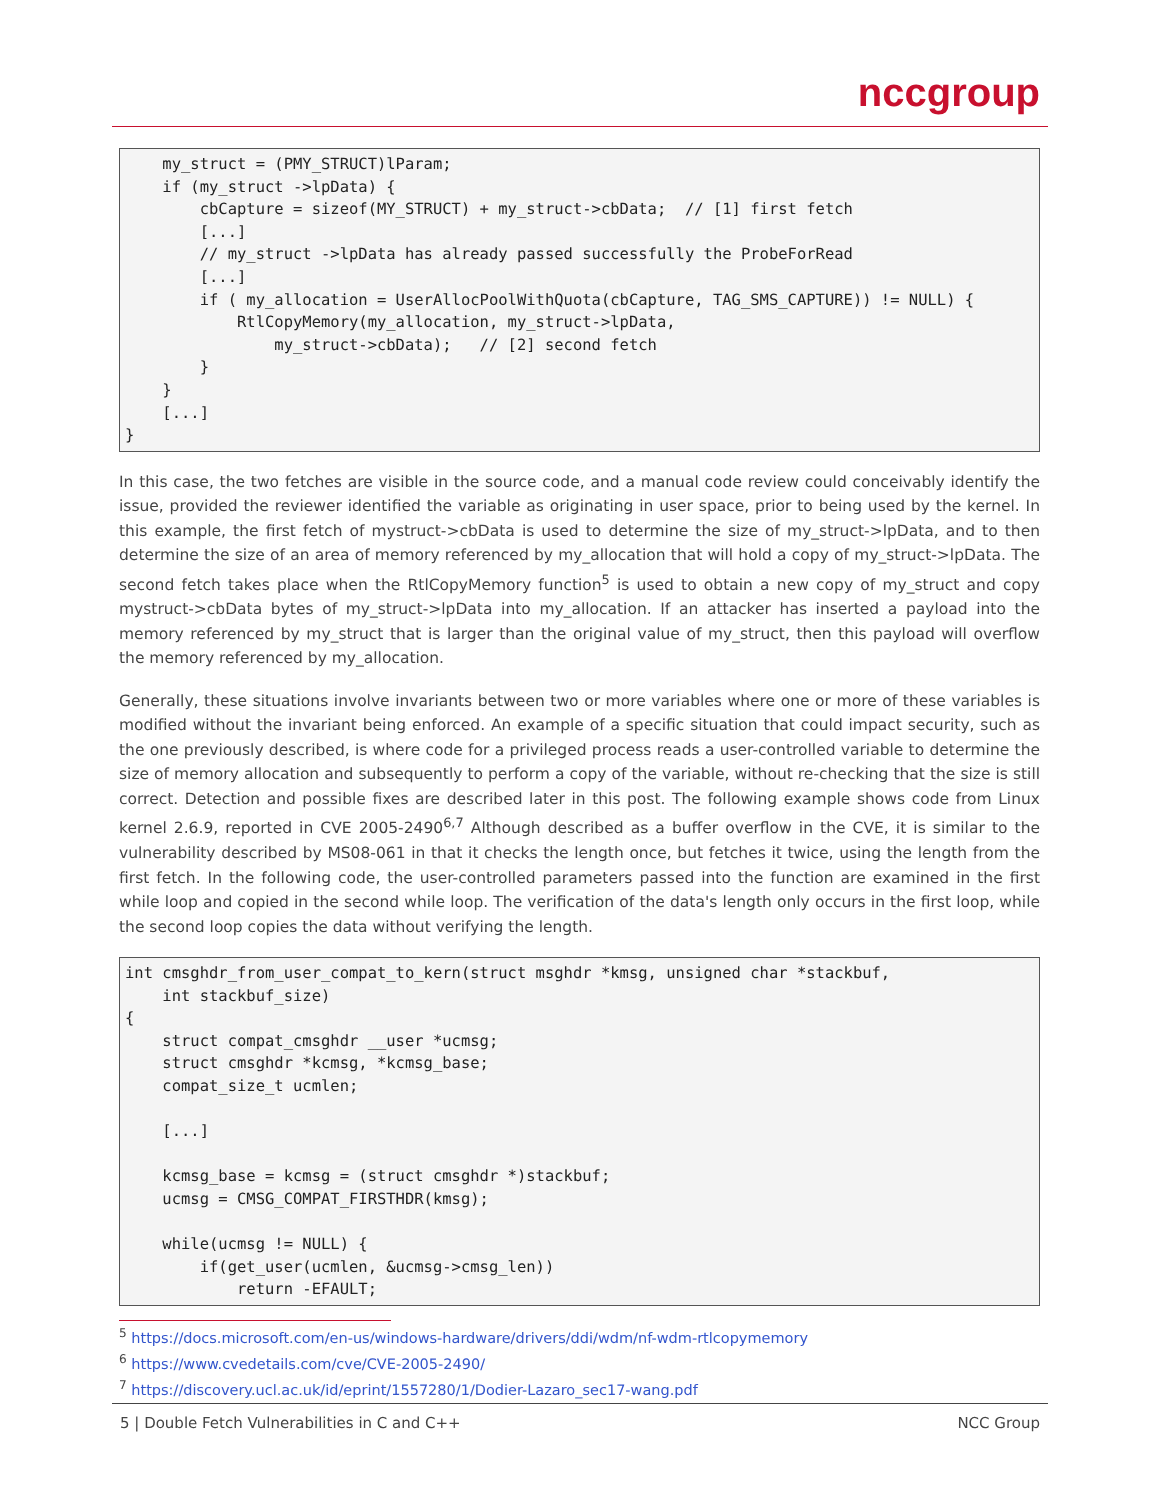nccgroup
    my_struct = (PMY_STRUCT)lParam;
    if (my_struct ->lpData) {
        cbCapture = sizeof(MY_STRUCT) + my_struct->cbData;  // [1] first fetch
        [...]
        // my_struct ->lpData has already passed successfully the ProbeForRead
        [...]
        if ( my_allocation = UserAllocPoolWithQuota(cbCapture, TAG_SMS_CAPTURE)) != NULL) {
            RtlCopyMemory(my_allocation, my_struct->lpData,
                my_struct->cbData);   // [2] second fetch
        }
    }
    [...]
}
In this case, the two fetches are visible in the source code, and a manual code review could conceivably identify the issue, provided the reviewer identified the variable as originating in user space, prior to being used by the kernel. In this example, the first fetch of mystruct->cbData is used to determine the size of my_struct->lpData, and to then determine the size of an area of memory referenced by my_allocation that will hold a copy of my_struct->lpData. The second fetch takes place when the RtlCopyMemory function<sup>5</sup> is used to obtain a new copy of my_struct and copy mystruct->cbData bytes of my_struct->lpData into my_allocation. If an attacker has inserted a payload into the memory referenced by my_struct that is larger than the original value of my_struct, then this payload will overflow the memory referenced by my_allocation.
Generally, these situations involve invariants between two or more variables where one or more of these variables is modified without the invariant being enforced. An example of a specific situation that could impact security, such as the one previously described, is where code for a privileged process reads a user-controlled variable to determine the size of memory allocation and subsequently to perform a copy of the variable, without re-checking that the size is still correct. Detection and possible fixes are described later in this post. The following example shows code from Linux kernel 2.6.9, reported in CVE 2005-2490<sup>6,7</sup> Although described as a buffer overflow in the CVE, it is similar to the vulnerability described by MS08-061 in that it checks the length once, but fetches it twice, using the length from the first fetch. In the following code, the user-controlled parameters passed into the function are examined in the first while loop and copied in the second while loop. The verification of the data's length only occurs in the first loop, while the second loop copies the data without verifying the length.
int cmsghdr_from_user_compat_to_kern(struct msghdr *kmsg, unsigned char *stackbuf,
    int stackbuf_size)
{
    struct compat_cmsghdr __user *ucmsg;
    struct cmsghdr *kcmsg, *kcmsg_base;
    compat_size_t ucmlen;

    [...]

    kcmsg_base = kcmsg = (struct cmsghdr *)stackbuf;
    ucmsg = CMSG_COMPAT_FIRSTHDR(kmsg);

    while(ucmsg != NULL) {
        if(get_user(ucmlen, &ucmsg->cmsg_len))
            return -EFAULT;
<sup>5</sup> https://docs.microsoft.com/en-us/windows-hardware/drivers/ddi/wdm/nf-wdm-rtlcopymemory
<sup>6</sup> https://www.cvedetails.com/cve/CVE-2005-2490/
<sup>7</sup> https://discovery.ucl.ac.uk/id/eprint/1557280/1/Dodier-Lazaro_sec17-wang.pdf
5 | Double Fetch Vulnerabilities in C and C++ NCC Group